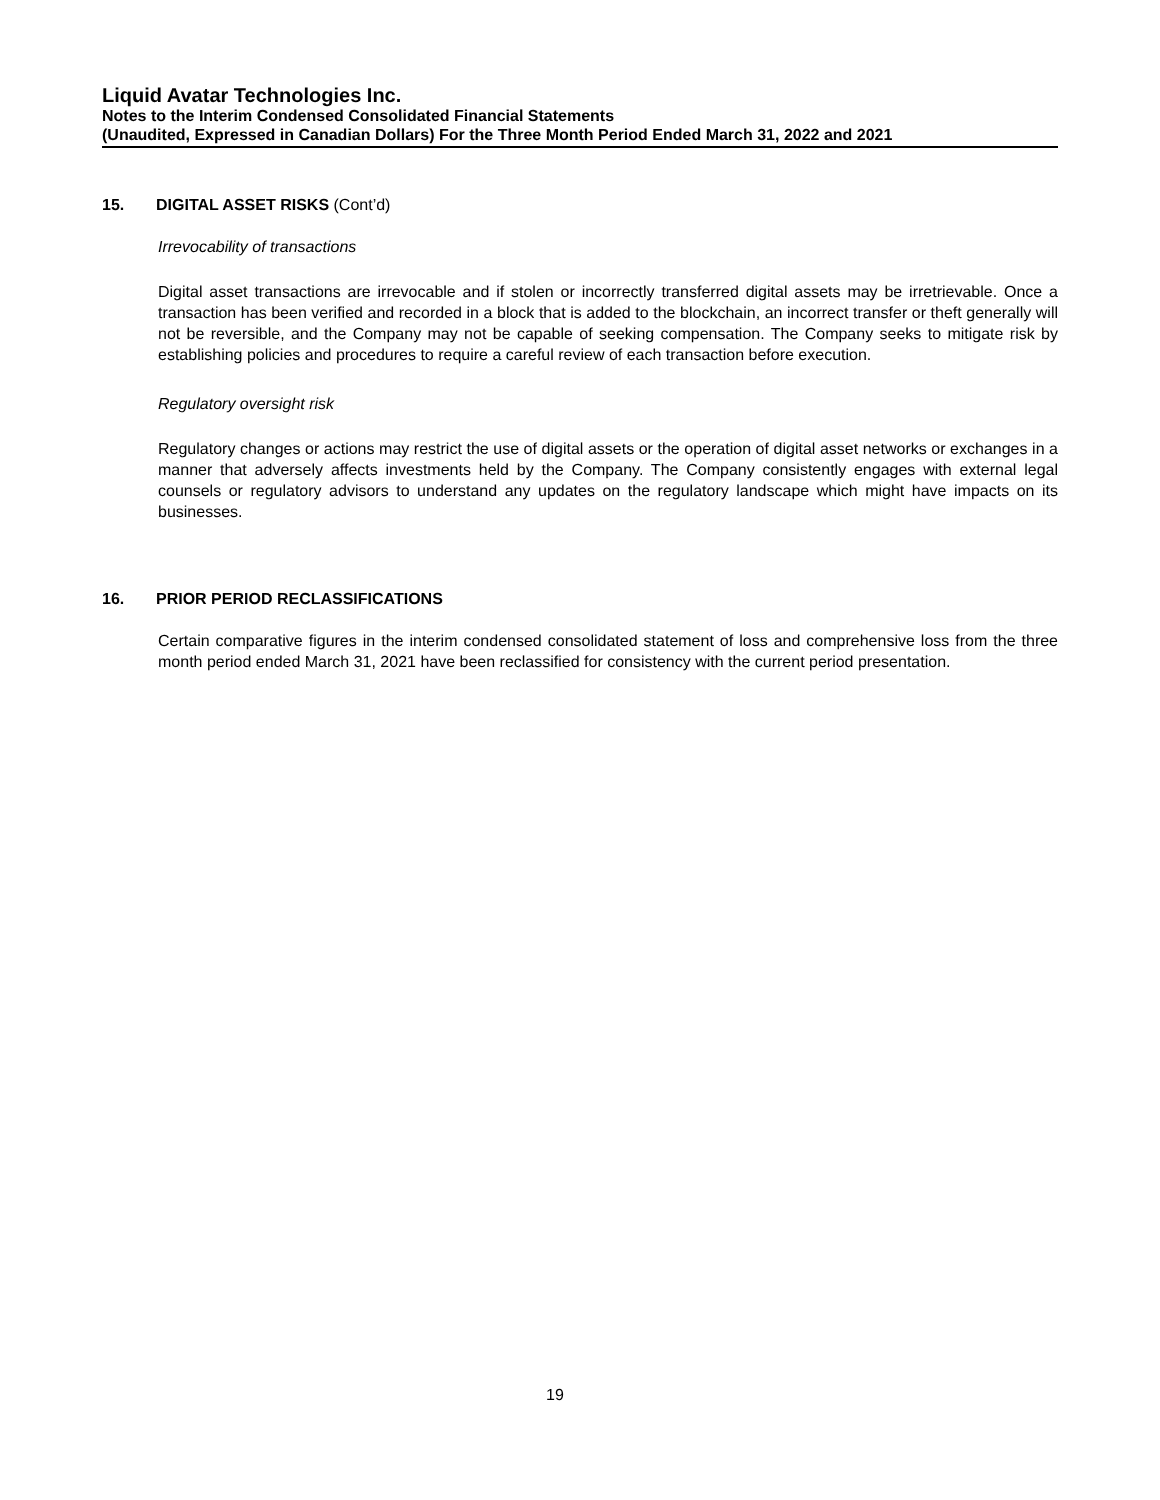Liquid Avatar Technologies Inc.
Notes to the Interim Condensed Consolidated Financial Statements
(Unaudited, Expressed in Canadian Dollars) For the Three Month Period Ended March 31, 2022 and 2021
15. DIGITAL ASSET RISKS (Cont’d)
Irrevocability of transactions
Digital asset transactions are irrevocable and if stolen or incorrectly transferred digital assets may be irretrievable. Once a transaction has been verified and recorded in a block that is added to the blockchain, an incorrect transfer or theft generally will not be reversible, and the Company may not be capable of seeking compensation. The Company seeks to mitigate risk by establishing policies and procedures to require a careful review of each transaction before execution.
Regulatory oversight risk
Regulatory changes or actions may restrict the use of digital assets or the operation of digital asset networks or exchanges in a manner that adversely affects investments held by the Company. The Company consistently engages with external legal counsels or regulatory advisors to understand any updates on the regulatory landscape which might have impacts on its businesses.
16. PRIOR PERIOD RECLASSIFICATIONS
Certain comparative figures in the interim condensed consolidated statement of loss and comprehensive loss from the three month period ended March 31, 2021 have been reclassified for consistency with the current period presentation.
19